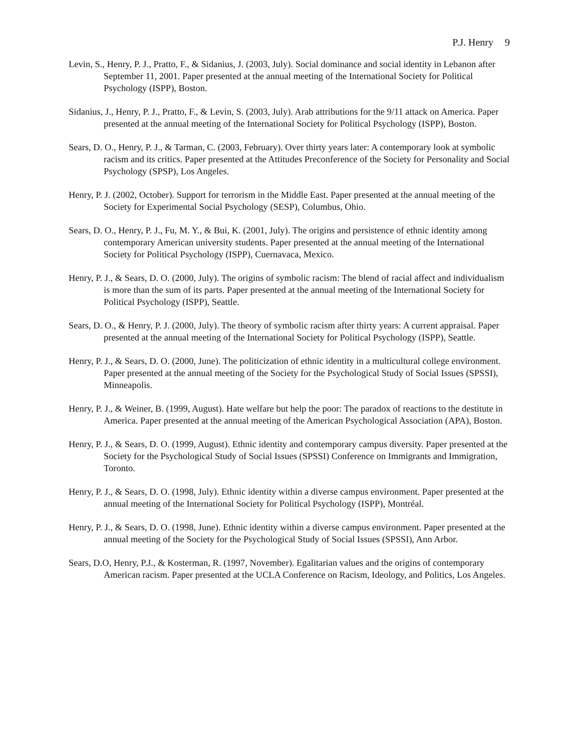P.J. Henry 9
Levin, S., Henry, P. J., Pratto, F., & Sidanius, J. (2003, July). Social dominance and social identity in Lebanon after September 11, 2001. Paper presented at the annual meeting of the International Society for Political Psychology (ISPP), Boston.
Sidanius, J., Henry, P. J., Pratto, F., & Levin, S. (2003, July). Arab attributions for the 9/11 attack on America. Paper presented at the annual meeting of the International Society for Political Psychology (ISPP), Boston.
Sears, D. O., Henry, P. J., & Tarman, C. (2003, February). Over thirty years later: A contemporary look at symbolic racism and its critics. Paper presented at the Attitudes Preconference of the Society for Personality and Social Psychology (SPSP), Los Angeles.
Henry, P. J. (2002, October). Support for terrorism in the Middle East. Paper presented at the annual meeting of the Society for Experimental Social Psychology (SESP), Columbus, Ohio.
Sears, D. O., Henry, P. J., Fu, M. Y., & Bui, K. (2001, July). The origins and persistence of ethnic identity among contemporary American university students. Paper presented at the annual meeting of the International Society for Political Psychology (ISPP), Cuernavaca, Mexico.
Henry, P. J., & Sears, D. O. (2000, July). The origins of symbolic racism: The blend of racial affect and individualism is more than the sum of its parts. Paper presented at the annual meeting of the International Society for Political Psychology (ISPP), Seattle.
Sears, D. O., & Henry, P. J. (2000, July). The theory of symbolic racism after thirty years: A current appraisal. Paper presented at the annual meeting of the International Society for Political Psychology (ISPP), Seattle.
Henry, P. J., & Sears, D. O. (2000, June). The politicization of ethnic identity in a multicultural college environment. Paper presented at the annual meeting of the Society for the Psychological Study of Social Issues (SPSSI), Minneapolis.
Henry, P. J., & Weiner, B. (1999, August). Hate welfare but help the poor: The paradox of reactions to the destitute in America. Paper presented at the annual meeting of the American Psychological Association (APA), Boston.
Henry, P. J., & Sears, D. O. (1999, August). Ethnic identity and contemporary campus diversity. Paper presented at the Society for the Psychological Study of Social Issues (SPSSI) Conference on Immigrants and Immigration, Toronto.
Henry, P. J., & Sears, D. O. (1998, July). Ethnic identity within a diverse campus environment. Paper presented at the annual meeting of the International Society for Political Psychology (ISPP), Montréal.
Henry, P. J., & Sears, D. O. (1998, June). Ethnic identity within a diverse campus environment. Paper presented at the annual meeting of the Society for the Psychological Study of Social Issues (SPSSI), Ann Arbor.
Sears, D.O, Henry, P.J., & Kosterman, R. (1997, November). Egalitarian values and the origins of contemporary American racism. Paper presented at the UCLA Conference on Racism, Ideology, and Politics, Los Angeles.